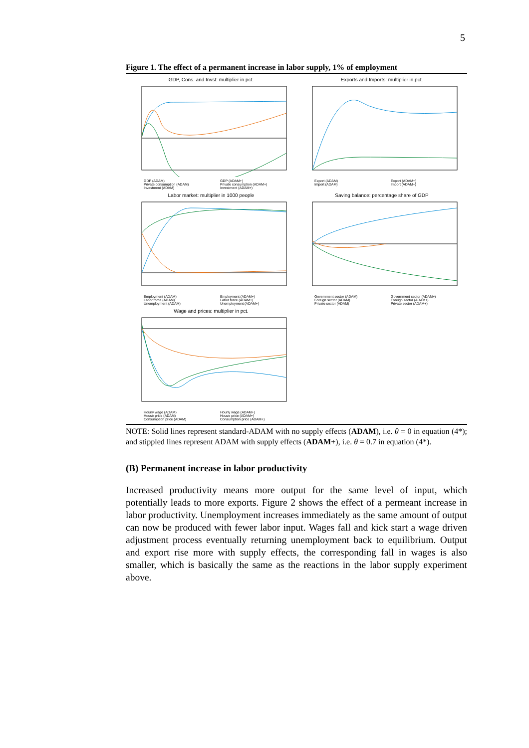5
Figure 1. The effect of a permanent increase in labor supply, 1% of employment
GDP, Cons. and Invst: multiplier in pct.
GDP (ADAM) GDP (ADAM+) Private consumption (ADAM) Private consumption (ADAM+) Investment (ADAM) Investment (ADAM+)
Exports and Imports: multiplier in pct.
Export (ADAM) Export (ADAM+) Import (ADAM) Import (ADAM+)
Labor market: multiplier in 1000 people
Employment (ADAM) Employment (ADAM+) Labor force (ADAM) Labor force (ADAM+) Unemployment (ADAM) Unemployment (ADAM+)
Saving balance: percentage share of GDP
Government sector (ADAM) Government sector (ADAM+) Foreign sector (ADAM) Foreign sector (ADAM+) Private sector (ADAM) Private sector (ADAM+)
Wage and prices: multiplier in pct.
Hourly wage (ADAM) Hourly wage (ADAM+) House price (ADAM) House price (ADAM+) Consumption price (ADAM) Consumption price (ADAM+)
NOTE: Solid lines represent standard-ADAM with no supply effects (ADAM), i.e. θ = 0 in equation (4*); and stippled lines represent ADAM with supply effects (ADAM+), i.e. θ = 0.7 in equation (4*).
(B) Permanent increase in labor productivity
Increased productivity means more output for the same level of input, which potentially leads to more exports. Figure 2 shows the effect of a permeant increase in labor productivity. Unemployment increases immediately as the same amount of output can now be produced with fewer labor input. Wages fall and kick start a wage driven adjustment process eventually returning unemployment back to equilibrium. Output and export rise more with supply effects, the corresponding fall in wages is also smaller, which is basically the same as the reactions in the labor supply experiment above.